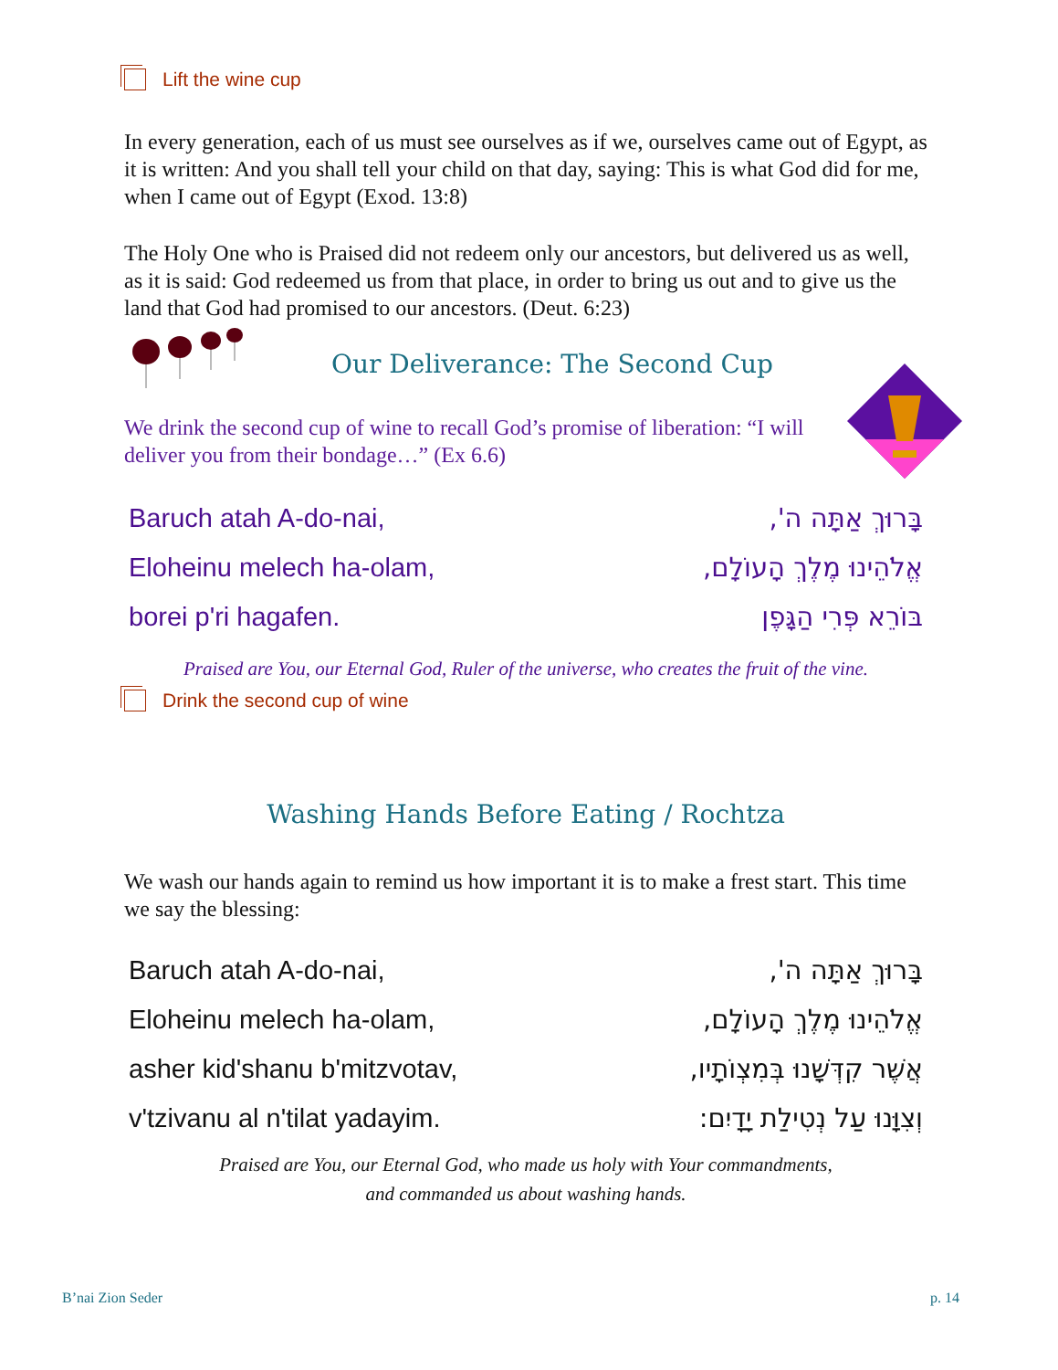Lift the wine cup
In every generation, each of us must see ourselves as if we, ourselves came out of Egypt, as it is written: And you shall tell your child on that day, saying: This is what God did for me, when I came out of Egypt (Exod. 13:8)
The Holy One who is Praised did not redeem only our ancestors, but delivered us as well, as it is said: God redeemed us from that place, in order to bring us out and to give us the land that God had promised to our ancestors. (Deut. 6:23)
Our Deliverance: The Second Cup
We drink the second cup of wine to recall God’s promise of liberation: “I will deliver you from their bondage…” (Ex 6.6)
Baruch atah A-do-nai, בָּרוּךְ אַתָּה ה',
Eloheinu melech ha-olam, אֱלֹהֵינוּ מֶלֶךְ הָעוֹלָם,
borei p'ri hagafen. בּוֹרֵא פְּרִי הַגָּפֶן
Praised are You, our Eternal God, Ruler of the universe, who creates the fruit of the vine.
Drink the second cup of wine
Washing Hands Before Eating / Rochtza
We wash our hands again to remind us how important it is to make a frest start. This time we say the blessing:
Baruch atah A-do-nai, בָּרוּךְ אַתָּה ה',
Eloheinu melech ha-olam, אֱלֹהֵינוּ מֶלֶךְ הָעוֹלָם,
asher kid'shanu b'mitzvotav, אֲשֶׁר קִדְּשָׁנוּ בְּמִצְוֹתָיו,
v'tzivanu al n'tilat yadayim. וְצִוָּנוּ עַל נְטִילַת יָדָיִם:
Praised are You, our Eternal God, who made us holy with Your commandments,
and commanded us about washing hands.
B’nai Zion Seder p. 14